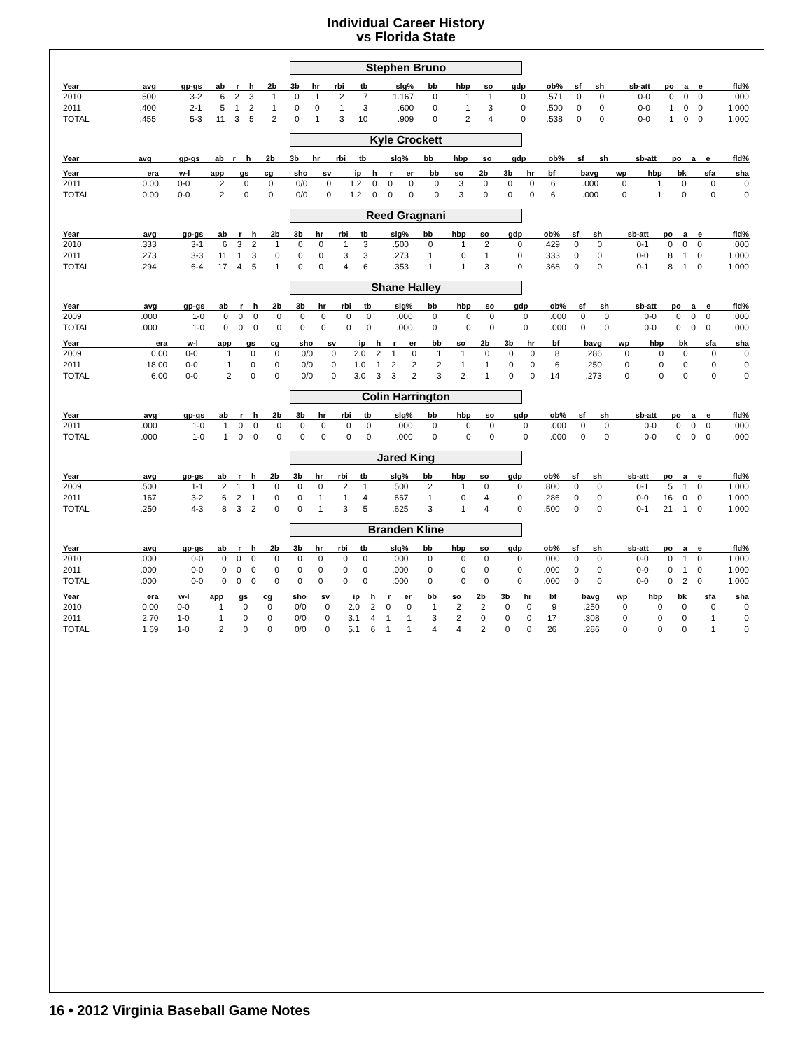Individual Career History
vs Florida State
Stephen Bruno
| Year | avg | gp-gs | ab | r | h | 2b | 3b | hr | rbi | tb | slg% | bb | hbp | so | gdp | ob% | sf | sh | sb-att | po | a | e | fld% |
| --- | --- | --- | --- | --- | --- | --- | --- | --- | --- | --- | --- | --- | --- | --- | --- | --- | --- | --- | --- | --- | --- | --- | --- |
| 2010 | .500 | 3-2 | 6 | 2 | 3 | 1 | 0 | 1 | 2 | 7 | 1.167 | 0 | 1 | 1 | 0 | .571 | 0 | 0 | 0-0 | 0 | 0 | 0 | .000 |
| 2011 | .400 | 2-1 | 5 | 1 | 2 | 1 | 0 | 0 | 1 | 3 | .600 | 0 | 1 | 3 | 0 | .500 | 0 | 0 | 0-0 | 1 | 0 | 0 | 1.000 |
| TOTAL | .455 | 5-3 | 11 | 3 | 5 | 2 | 0 | 1 | 3 | 10 | .909 | 0 | 2 | 4 | 0 | .538 | 0 | 0 | 0-0 | 1 | 0 | 0 | 1.000 |
Kyle Crockett
| Year | avg | gp-gs | ab | r | h | 2b | 3b | hr | rbi | tb | slg% | bb | hbp | so | gdp | ob% | sf | sh | sb-att | po | a | e | fld% |
| --- | --- | --- | --- | --- | --- | --- | --- | --- | --- | --- | --- | --- | --- | --- | --- | --- | --- | --- | --- | --- | --- | --- | --- |
| Year | era | w-l | app | gs | cg | sho | sv | ip | h | r | er | bb | so | 2b | 3b | hr | bf | bavg | wp | hbp | bk | sfa | sha |
| --- | --- | --- | --- | --- | --- | --- | --- | --- | --- | --- | --- | --- | --- | --- | --- | --- | --- | --- | --- | --- | --- | --- | --- |
| 2011 | 0.00 | 0-0 | 2 | 0 | 0 | 0/0 | 0 | 1.2 | 0 | 0 | 0 | 0 | 3 | 0 | 0 | 0 | 6 | .000 | 0 | 1 | 0 | 0 | 0 |
| TOTAL | 0.00 | 0-0 | 2 | 0 | 0 | 0/0 | 0 | 1.2 | 0 | 0 | 0 | 0 | 3 | 0 | 0 | 0 | 6 | .000 | 0 | 1 | 0 | 0 | 0 |
Reed Gragnani
| Year | avg | gp-gs | ab | r | h | 2b | 3b | hr | rbi | tb | slg% | bb | hbp | so | gdp | ob% | sf | sh | sb-att | po | a | e | fld% |
| --- | --- | --- | --- | --- | --- | --- | --- | --- | --- | --- | --- | --- | --- | --- | --- | --- | --- | --- | --- | --- | --- | --- | --- |
| 2010 | .333 | 3-1 | 6 | 3 | 2 | 1 | 0 | 0 | 1 | 3 | .500 | 0 | 1 | 2 | 0 | .429 | 0 | 0 | 0-1 | 0 | 0 | 0 | .000 |
| 2011 | .273 | 3-3 | 11 | 1 | 3 | 0 | 0 | 0 | 3 | 3 | .273 | 1 | 0 | 1 | 0 | .333 | 0 | 0 | 0-0 | 8 | 1 | 0 | 1.000 |
| TOTAL | .294 | 6-4 | 17 | 4 | 5 | 1 | 0 | 0 | 4 | 6 | .353 | 1 | 1 | 3 | 0 | .368 | 0 | 0 | 0-1 | 8 | 1 | 0 | 1.000 |
Shane Halley
| Year | avg | gp-gs | ab | r | h | 2b | 3b | hr | rbi | tb | slg% | bb | hbp | so | gdp | ob% | sf | sh | sb-att | po | a | e | fld% |
| --- | --- | --- | --- | --- | --- | --- | --- | --- | --- | --- | --- | --- | --- | --- | --- | --- | --- | --- | --- | --- | --- | --- | --- |
| 2009 | .000 | 1-0 | 0 | 0 | 0 | 0 | 0 | 0 | 0 | 0 | .000 | 0 | 0 | 0 | 0 | .000 | 0 | 0 | 0-0 | 0 | 0 | 0 | .000 |
| TOTAL | .000 | 1-0 | 0 | 0 | 0 | 0 | 0 | 0 | 0 | 0 | .000 | 0 | 0 | 0 | 0 | .000 | 0 | 0 | 0-0 | 0 | 0 | 0 | .000 |
| Year | era | w-l | app | gs | cg | sho | sv | ip | h | r | er | bb | so | 2b | 3b | hr | bf | bavg | wp | hbp | bk | sfa | sha |
| --- | --- | --- | --- | --- | --- | --- | --- | --- | --- | --- | --- | --- | --- | --- | --- | --- | --- | --- | --- | --- | --- | --- | --- |
| 2009 | 0.00 | 0-0 | 1 | 0 | 0 | 0/0 | 0 | 2.0 | 2 | 1 | 0 | 1 | 1 | 0 | 0 | 0 | 8 | .286 | 0 | 0 | 0 | 0 | 0 |
| 2011 | 18.00 | 0-0 | 1 | 0 | 0 | 0/0 | 0 | 1.0 | 1 | 2 | 2 | 2 | 1 | 1 | 0 | 0 | 6 | .250 | 0 | 0 | 0 | 0 | 0 |
| TOTAL | 6.00 | 0-0 | 2 | 0 | 0 | 0/0 | 0 | 3.0 | 3 | 3 | 2 | 3 | 2 | 1 | 0 | 0 | 14 | .273 | 0 | 0 | 0 | 0 | 0 |
Colin Harrington
| Year | avg | gp-gs | ab | r | h | 2b | 3b | hr | rbi | tb | slg% | bb | hbp | so | gdp | ob% | sf | sh | sb-att | po | a | e | fld% |
| --- | --- | --- | --- | --- | --- | --- | --- | --- | --- | --- | --- | --- | --- | --- | --- | --- | --- | --- | --- | --- | --- | --- | --- |
| 2011 | .000 | 1-0 | 1 | 0 | 0 | 0 | 0 | 0 | 0 | 0 | .000 | 0 | 0 | 0 | 0 | .000 | 0 | 0 | 0-0 | 0 | 0 | 0 | .000 |
| TOTAL | .000 | 1-0 | 1 | 0 | 0 | 0 | 0 | 0 | 0 | 0 | .000 | 0 | 0 | 0 | 0 | .000 | 0 | 0 | 0-0 | 0 | 0 | 0 | .000 |
Jared King
| Year | avg | gp-gs | ab | r | h | 2b | 3b | hr | rbi | tb | slg% | bb | hbp | so | gdp | ob% | sf | sh | sb-att | po | a | e | fld% |
| --- | --- | --- | --- | --- | --- | --- | --- | --- | --- | --- | --- | --- | --- | --- | --- | --- | --- | --- | --- | --- | --- | --- | --- |
| 2009 | .500 | 1-1 | 2 | 1 | 1 | 0 | 0 | 0 | 2 | 1 | .500 | 2 | 1 | 0 | 0 | .800 | 0 | 0 | 0-1 | 5 | 1 | 0 | 1.000 |
| 2011 | .167 | 3-2 | 6 | 2 | 1 | 0 | 0 | 1 | 1 | 4 | .667 | 1 | 0 | 4 | 0 | .286 | 0 | 0 | 0-0 | 16 | 0 | 0 | 1.000 |
| TOTAL | .250 | 4-3 | 8 | 3 | 2 | 0 | 0 | 1 | 3 | 5 | .625 | 3 | 1 | 4 | 0 | .500 | 0 | 0 | 0-1 | 21 | 1 | 0 | 1.000 |
Branden Kline
| Year | avg | gp-gs | ab | r | h | 2b | 3b | hr | rbi | tb | slg% | bb | hbp | so | gdp | ob% | sf | sh | sb-att | po | a | e | fld% |
| --- | --- | --- | --- | --- | --- | --- | --- | --- | --- | --- | --- | --- | --- | --- | --- | --- | --- | --- | --- | --- | --- | --- | --- |
| 2010 | .000 | 0-0 | 0 | 0 | 0 | 0 | 0 | 0 | 0 | 0 | .000 | 0 | 0 | 0 | 0 | .000 | 0 | 0 | 0-0 | 0 | 1 | 0 | 1.000 |
| 2011 | .000 | 0-0 | 0 | 0 | 0 | 0 | 0 | 0 | 0 | 0 | .000 | 0 | 0 | 0 | 0 | .000 | 0 | 0 | 0-0 | 0 | 1 | 0 | 1.000 |
| TOTAL | .000 | 0-0 | 0 | 0 | 0 | 0 | 0 | 0 | 0 | 0 | .000 | 0 | 0 | 0 | 0 | .000 | 0 | 0 | 0-0 | 0 | 2 | 0 | 1.000 |
| Year | era | w-l | app | gs | cg | sho | sv | ip | h | r | er | bb | so | 2b | 3b | hr | bf | bavg | wp | hbp | bk | sfa | sha |
| --- | --- | --- | --- | --- | --- | --- | --- | --- | --- | --- | --- | --- | --- | --- | --- | --- | --- | --- | --- | --- | --- | --- | --- |
| 2010 | 0.00 | 0-0 | 1 | 0 | 0 | 0/0 | 0 | 2.0 | 2 | 0 | 0 | 1 | 2 | 2 | 0 | 0 | 9 | .250 | 0 | 0 | 0 | 0 | 0 |
| 2011 | 2.70 | 1-0 | 1 | 0 | 0 | 0/0 | 0 | 3.1 | 4 | 1 | 1 | 3 | 2 | 0 | 0 | 0 | 17 | .308 | 0 | 0 | 0 | 1 | 0 |
| TOTAL | 1.69 | 1-0 | 2 | 0 | 0 | 0/0 | 0 | 5.1 | 6 | 1 | 1 | 4 | 4 | 2 | 0 | 0 | 26 | .286 | 0 | 0 | 0 | 1 | 0 |
16 • 2012 Virginia Baseball Game Notes